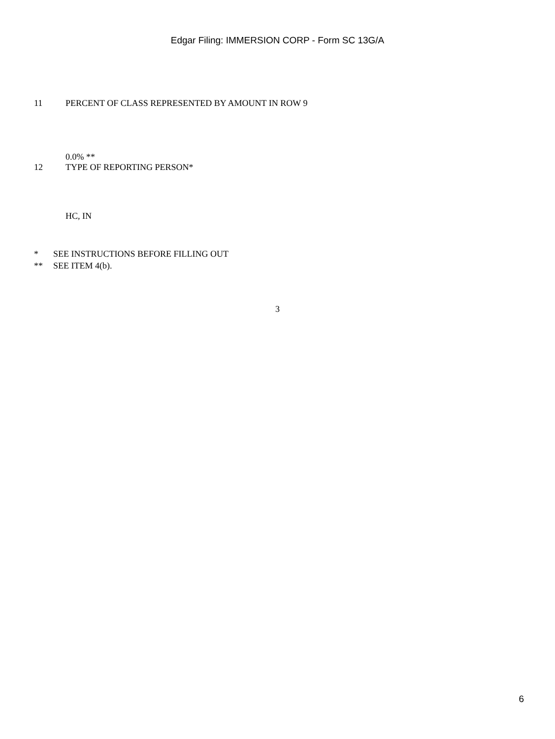Edgar Filing: IMMERSION CORP - Form SC 13G/A
11 PERCENT OF CLASS REPRESENTED BY AMOUNT IN ROW 9
0.0% **
12 TYPE OF REPORTING PERSON*
HC, IN
* SEE INSTRUCTIONS BEFORE FILLING OUT
** SEE ITEM 4(b).
3
6